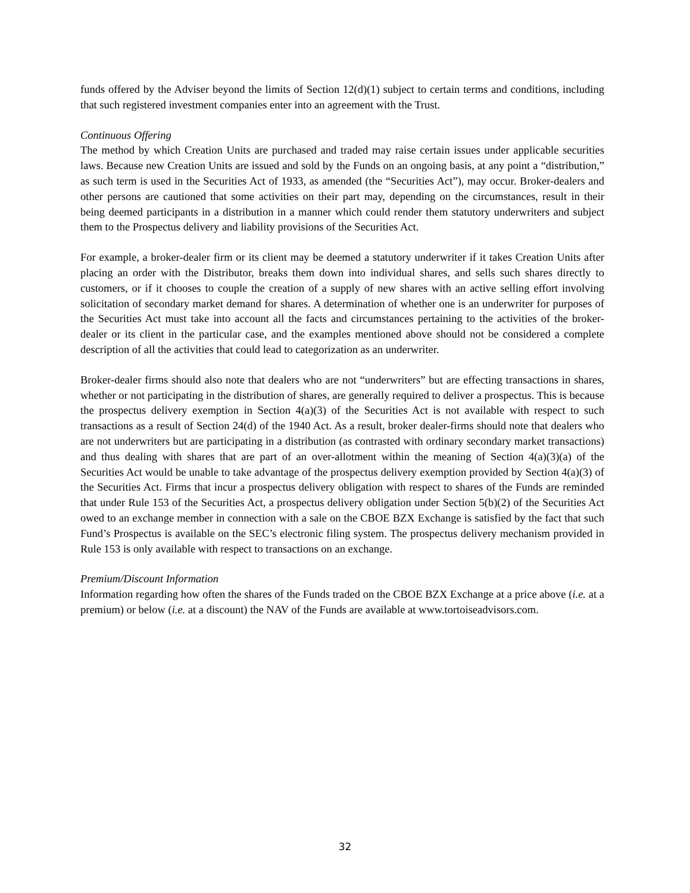funds offered by the Adviser beyond the limits of Section 12(d)(1) subject to certain terms and conditions, including that such registered investment companies enter into an agreement with the Trust.
Continuous Offering
The method by which Creation Units are purchased and traded may raise certain issues under applicable securities laws. Because new Creation Units are issued and sold by the Funds on an ongoing basis, at any point a “distribution,” as such term is used in the Securities Act of 1933, as amended (the “Securities Act”), may occur. Broker-dealers and other persons are cautioned that some activities on their part may, depending on the circumstances, result in their being deemed participants in a distribution in a manner which could render them statutory underwriters and subject them to the Prospectus delivery and liability provisions of the Securities Act.
For example, a broker-dealer firm or its client may be deemed a statutory underwriter if it takes Creation Units after placing an order with the Distributor, breaks them down into individual shares, and sells such shares directly to customers, or if it chooses to couple the creation of a supply of new shares with an active selling effort involving solicitation of secondary market demand for shares. A determination of whether one is an underwriter for purposes of the Securities Act must take into account all the facts and circumstances pertaining to the activities of the broker-dealer or its client in the particular case, and the examples mentioned above should not be considered a complete description of all the activities that could lead to categorization as an underwriter.
Broker-dealer firms should also note that dealers who are not “underwriters” but are effecting transactions in shares, whether or not participating in the distribution of shares, are generally required to deliver a prospectus. This is because the prospectus delivery exemption in Section 4(a)(3) of the Securities Act is not available with respect to such transactions as a result of Section 24(d) of the 1940 Act. As a result, broker dealer-firms should note that dealers who are not underwriters but are participating in a distribution (as contrasted with ordinary secondary market transactions) and thus dealing with shares that are part of an over-allotment within the meaning of Section 4(a)(3)(a) of the Securities Act would be unable to take advantage of the prospectus delivery exemption provided by Section 4(a)(3) of the Securities Act. Firms that incur a prospectus delivery obligation with respect to shares of the Funds are reminded that under Rule 153 of the Securities Act, a prospectus delivery obligation under Section 5(b)(2) of the Securities Act owed to an exchange member in connection with a sale on the CBOE BZX Exchange is satisfied by the fact that such Fund’s Prospectus is available on the SEC’s electronic filing system. The prospectus delivery mechanism provided in Rule 153 is only available with respect to transactions on an exchange.
Premium/Discount Information
Information regarding how often the shares of the Funds traded on the CBOE BZX Exchange at a price above (i.e. at a premium) or below (i.e. at a discount) the NAV of the Funds are available at www.tortoiseadvisors.com.
32